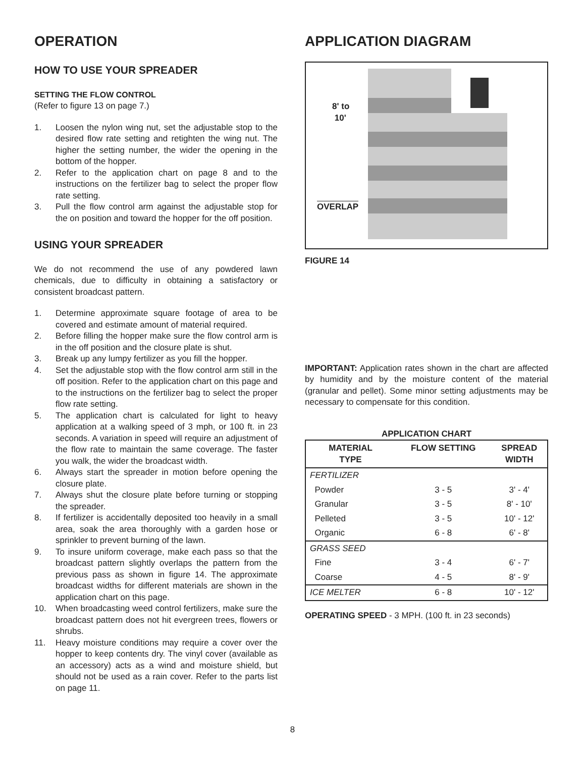OPERATION
HOW TO USE YOUR SPREADER
SETTING THE FLOW CONTROL
(Refer to figure 13 on page 7.)
1. Loosen the nylon wing nut, set the adjustable stop to the desired flow rate setting and retighten the wing nut. The higher the setting number, the wider the opening in the bottom of the hopper.
2. Refer to the application chart on page 8 and to the instructions on the fertilizer bag to select the proper flow rate setting.
3. Pull the flow control arm against the adjustable stop for the on position and toward the hopper for the off position.
USING YOUR SPREADER
We do not recommend the use of any powdered lawn chemicals, due to difficulty in obtaining a satisfactory or consistent broadcast pattern.
1. Determine approximate square footage of area to be covered and estimate amount of material required.
2. Before filling the hopper make sure the flow control arm is in the off position and the closure plate is shut.
3. Break up any lumpy fertilizer as you fill the hopper.
4. Set the adjustable stop with the flow control arm still in the off position. Refer to the application chart on this page and to the instructions on the fertilizer bag to select the proper flow rate setting.
5. The application chart is calculated for light to heavy application at a walking speed of 3 mph, or 100 ft. in 23 seconds. A variation in speed will require an adjustment of the flow rate to maintain the same coverage. The faster you walk, the wider the broadcast width.
6. Always start the spreader in motion before opening the closure plate.
7. Always shut the closure plate before turning or stopping the spreader.
8. If fertilizer is accidentally deposited too heavily in a small area, soak the area thoroughly with a garden hose or sprinkler to prevent burning of the lawn.
9. To insure uniform coverage, make each pass so that the broadcast pattern slightly overlaps the pattern from the previous pass as shown in figure 14. The approximate broadcast widths for different materials are shown in the application chart on this page.
10. When broadcasting weed control fertilizers, make sure the broadcast pattern does not hit evergreen trees, flowers or shrubs.
11. Heavy moisture conditions may require a cover over the hopper to keep contents dry. The vinyl cover (available as an accessory) acts as a wind and moisture shield, but should not be used as a rain cover. Refer to the parts list on page 11.
APPLICATION DIAGRAM
8' to
10'
OVERLAP
FIGURE 14
IMPORTANT: Application rates shown in the chart are affected by humidity and by the moisture content of the material (granular and pellet). Some minor setting adjustments may be necessary to compensate for this condition.
APPLICATION CHART
| MATERIAL TYPE | FLOW SETTING | SPREAD WIDTH |
| --- | --- | --- |
| FERTILIZER | | |
| Powder | 3 - 5 | 3' - 4' |
| Granular | 3 - 5 | 8' - 10' |
| Pelleted | 3 - 5 | 10' - 12' |
| Organic | 6 - 8 | 6' - 8' |
| GRASS SEED | | |
| Fine | 3 - 4 | 6' - 7' |
| Coarse | 4 - 5 | 8' - 9' |
| ICE MELTER | 6 - 8 | 10' - 12' |
OPERATING SPEED - 3 MPH. (100 ft. in 23 seconds)
8